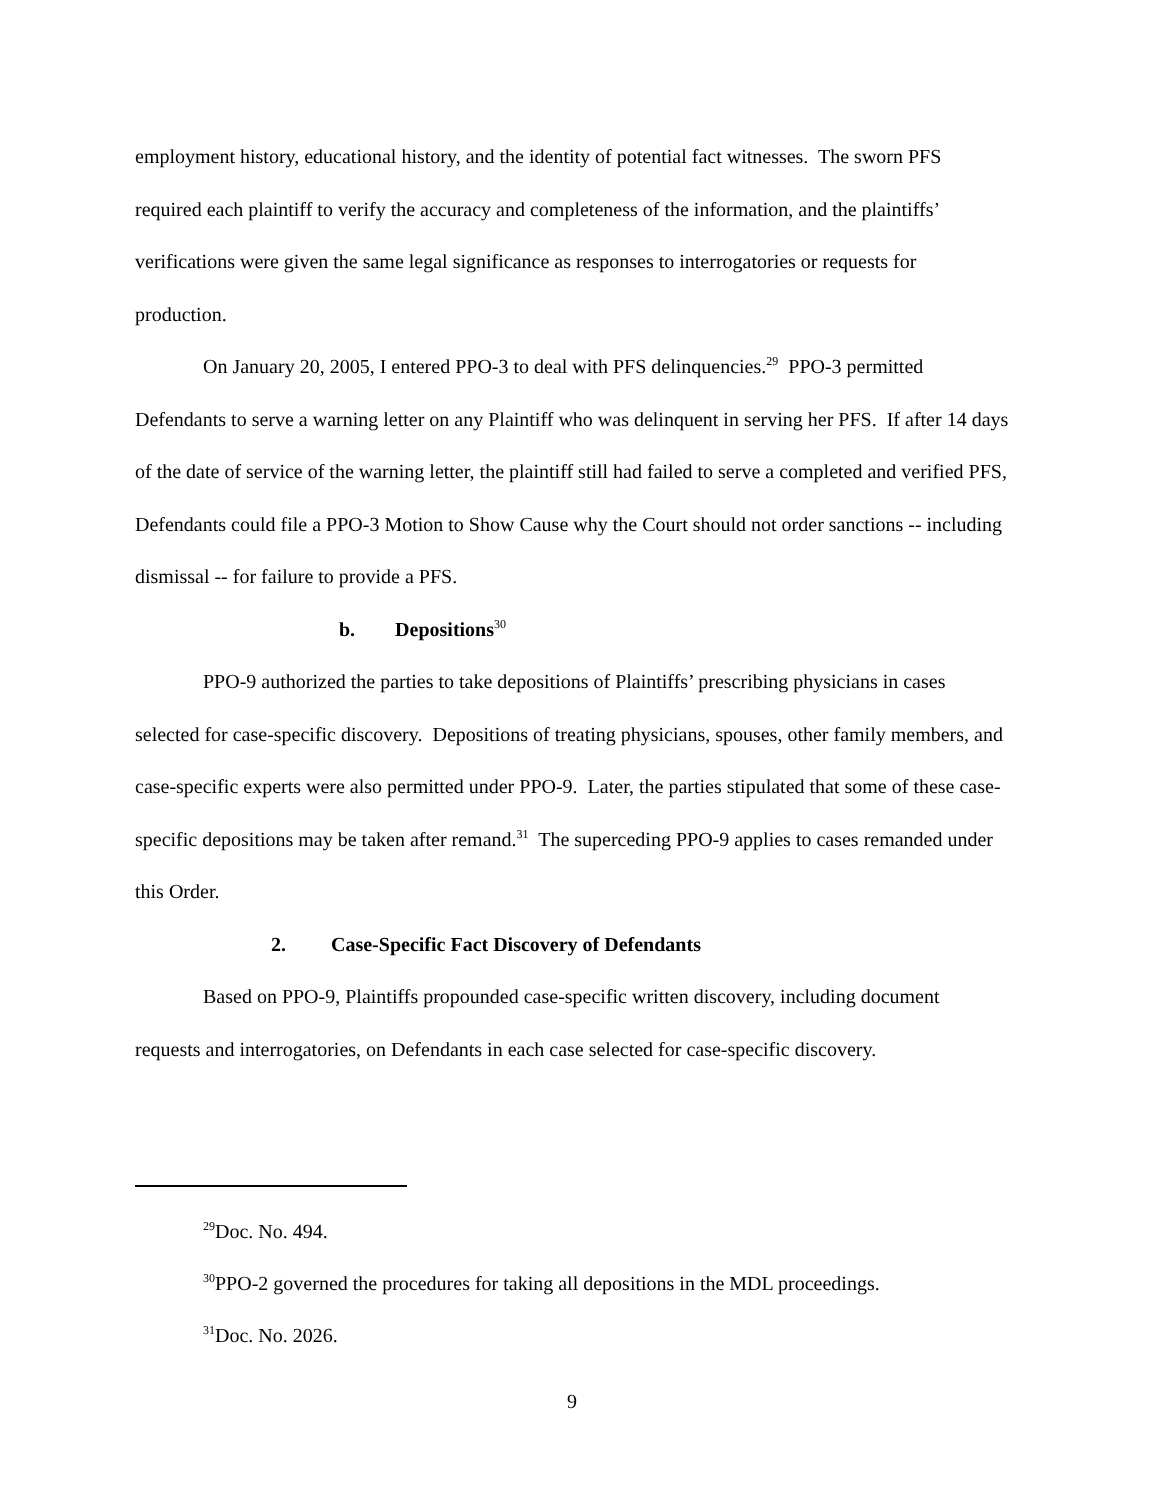employment history, educational history, and the identity of potential fact witnesses. The sworn PFS required each plaintiff to verify the accuracy and completeness of the information, and the plaintiffs’ verifications were given the same legal significance as responses to interrogatories or requests for production.
On January 20, 2005, I entered PPO-3 to deal with PFS delinquencies.<sup>29</sup> PPO-3 permitted Defendants to serve a warning letter on any Plaintiff who was delinquent in serving her PFS. If after 14 days of the date of service of the warning letter, the plaintiff still had failed to serve a completed and verified PFS, Defendants could file a PPO-3 Motion to Show Cause why the Court should not order sanctions -- including dismissal -- for failure to provide a PFS.
b. Depositions<sup>30</sup>
PPO-9 authorized the parties to take depositions of Plaintiffs’ prescribing physicians in cases selected for case-specific discovery. Depositions of treating physicians, spouses, other family members, and case-specific experts were also permitted under PPO-9. Later, the parties stipulated that some of these case-specific depositions may be taken after remand.<sup>31</sup> The superceding PPO-9 applies to cases remanded under this Order.
2. Case-Specific Fact Discovery of Defendants
Based on PPO-9, Plaintiffs propounded case-specific written discovery, including document requests and interrogatories, on Defendants in each case selected for case-specific discovery.
<sup>29</sup> Doc. No. 494.
<sup>30</sup>PPO-2 governed the procedures for taking all depositions in the MDL proceedings.
<sup>31</sup> Doc. No. 2026.
9